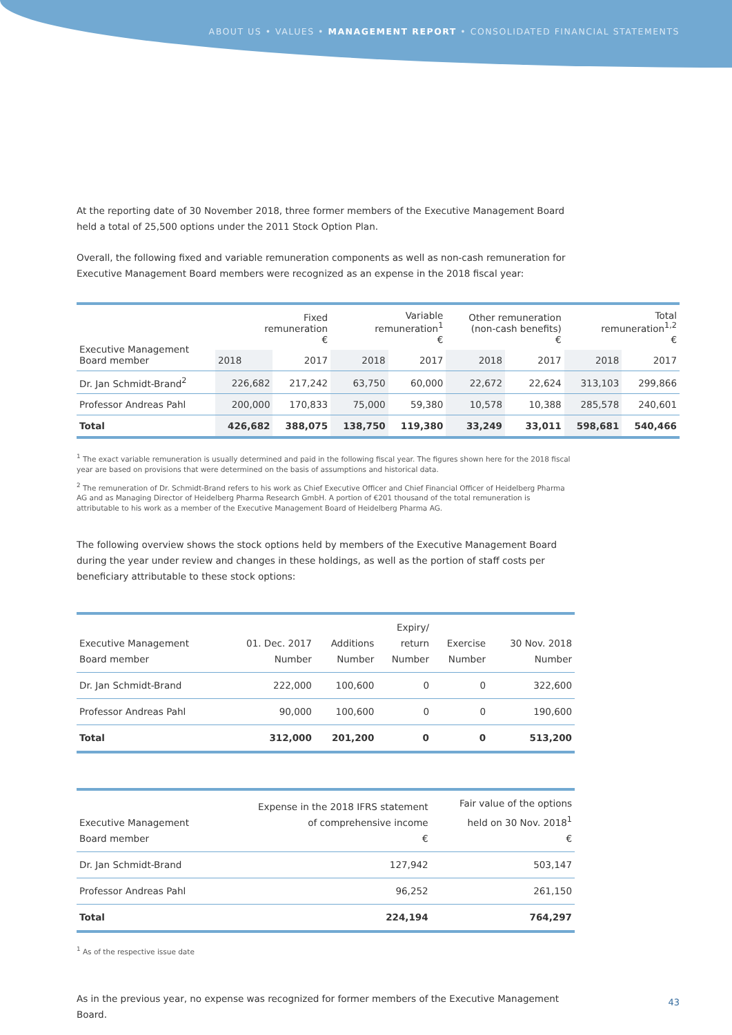ABOUT US • VALUES • MANAGEMENT REPORT • CONSOLIDATED FINANCIAL STATEMENTS
At the reporting date of 30 November 2018, three former members of the Executive Management Board held a total of 25,500 options under the 2011 Stock Option Plan.
Overall, the following fixed and variable remuneration components as well as non-cash remuneration for Executive Management Board members were recognized as an expense in the 2018 fiscal year:
| Executive Management Board member | Fixed remuneration € | | Variable remuneration<sup>1</sup> € | | Other remuneration (non-cash benefits) € | | Total remuneration<sup>1,2</sup> € | |
| --- | --- | --- | --- | --- | --- | --- | --- | --- |
| | 2018 | 2017 | 2018 | 2017 | 2018 | 2017 | 2018 | 2017 |
| Dr. Jan Schmidt-Brand<sup>2</sup> | 226,682 | 217,242 | 63,750 | 60,000 | 22,672 | 22,624 | 313,103 | 299,866 |
| Professor Andreas Pahl | 200,000 | 170,833 | 75,000 | 59,380 | 10,578 | 10,388 | 285,578 | 240,601 |
| Total | 426,682 | 388,075 | 138,750 | 119,380 | 33,249 | 33,011 | 598,681 | 540,466 |
<sup>1</sup> The exact variable remuneration is usually determined and paid in the following fiscal year. The figures shown here for the 2018 fiscal year are based on provisions that were determined on the basis of assumptions and historical data.
<sup>2</sup> The remuneration of Dr. Schmidt-Brand refers to his work as Chief Executive Officer and Chief Financial Officer of Heidelberg Pharma AG and as Managing Director of Heidelberg Pharma Research GmbH. A portion of €201 thousand of the total remuneration is attributable to his work as a member of the Executive Management Board of Heidelberg Pharma AG.
The following overview shows the stock options held by members of the Executive Management Board during the year under review and changes in these holdings, as well as the portion of staff costs per beneficiary attributable to these stock options:
| Executive Management Board member | 01. Dec. 2017 Number | Additions Number | Expiry/ return Number | Exercise Number | 30 Nov. 2018 Number |
| --- | --- | --- | --- | --- | --- |
| Dr. Jan Schmidt-Brand | 222,000 | 100,600 | 0 | 0 | 322,600 |
| Professor Andreas Pahl | 90,000 | 100,600 | 0 | 0 | 190,600 |
| Total | 312,000 | 201,200 | 0 | 0 | 513,200 |
| Executive Management Board member | Expense in the 2018 IFRS statement of comprehensive income € | Fair value of the options held on 30 Nov. 2018<sup>1</sup> € |
| --- | --- | --- |
| Dr. Jan Schmidt-Brand | 127,942 | 503,147 |
| Professor Andreas Pahl | 96,252 | 261,150 |
| Total | 224,194 | 764,297 |
<sup>1</sup> As of the respective issue date
As in the previous year, no expense was recognized for former members of the Executive Management Board.
43